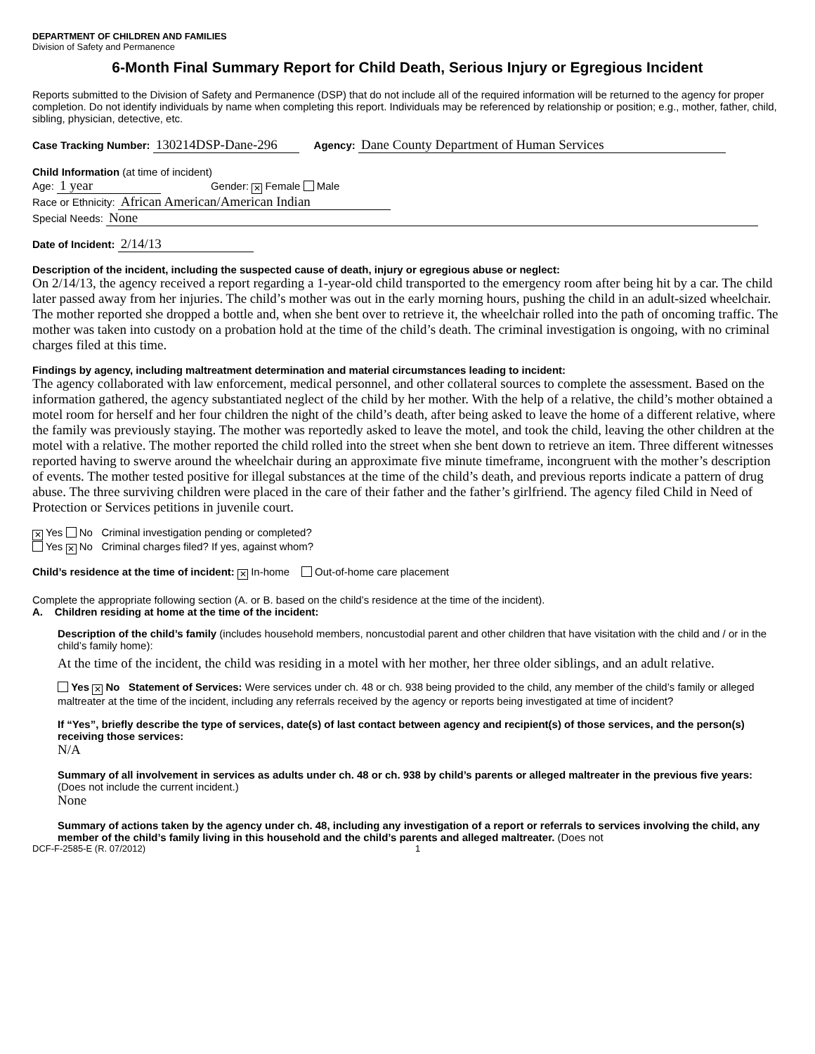DEPARTMENT OF CHILDREN AND FAMILIES
Division of Safety and Permanence
6-Month Final Summary Report for Child Death, Serious Injury or Egregious Incident
Reports submitted to the Division of Safety and Permanence (DSP) that do not include all of the required information will be returned to the agency for proper completion. Do not identify individuals by name when completing this report. Individuals may be referenced by relationship or position; e.g., mother, father, child, sibling, physician, detective, etc.
Case Tracking Number: 130214DSP-Dane-296 Agency: Dane County Department of Human Services
Child Information (at time of incident)
Age: 1 year Gender: ✕ Female Male
Race or Ethnicity: African American/American Indian
Special Needs: None
Date of Incident: 2/14/13
Description of the incident, including the suspected cause of death, injury or egregious abuse or neglect:
On 2/14/13, the agency received a report regarding a 1-year-old child transported to the emergency room after being hit by a car. The child later passed away from her injuries. The child’s mother was out in the early morning hours, pushing the child in an adult-sized wheelchair. The mother reported she dropped a bottle and, when she bent over to retrieve it, the wheelchair rolled into the path of oncoming traffic. The mother was taken into custody on a probation hold at the time of the child’s death. The criminal investigation is ongoing, with no criminal charges filed at this time.
Findings by agency, including maltreatment determination and material circumstances leading to incident:
The agency collaborated with law enforcement, medical personnel, and other collateral sources to complete the assessment. Based on the information gathered, the agency substantiated neglect of the child by her mother. With the help of a relative, the child’s mother obtained a motel room for herself and her four children the night of the child’s death, after being asked to leave the home of a different relative, where the family was previously staying. The mother was reportedly asked to leave the motel, and took the child, leaving the other children at the motel with a relative. The mother reported the child rolled into the street when she bent down to retrieve an item. Three different witnesses reported having to swerve around the wheelchair during an approximate five minute timeframe, incongruent with the mother’s description of events. The mother tested positive for illegal substances at the time of the child’s death, and previous reports indicate a pattern of drug abuse. The three surviving children were placed in the care of their father and the father’s girlfriend. The agency filed Child in Need of Protection or Services petitions in juvenile court.
✕ Yes No Criminal investigation pending or completed?
Yes ✕ No Criminal charges filed? If yes, against whom?
Child’s residence at the time of incident: ✕ In-home Out-of-home care placement
Complete the appropriate following section (A. or B. based on the child’s residence at the time of the incident).
A. Children residing at home at the time of the incident:
Description of the child’s family (includes household members, noncustodial parent and other children that have visitation with the child and / or in the child’s family home):
At the time of the incident, the child was residing in a motel with her mother, her three older siblings, and an adult relative.
Yes ✕ No Statement of Services: Were services under ch. 48 or ch. 938 being provided to the child, any member of the child’s family or alleged maltreater at the time of the incident, including any referrals received by the agency or reports being investigated at time of incident?
If “Yes”, briefly describe the type of services, date(s) of last contact between agency and recipient(s) of those services, and the person(s) receiving those services:
N/A
Summary of all involvement in services as adults under ch. 48 or ch. 938 by child’s parents or alleged maltreater in the previous five years: (Does not include the current incident.)
None
Summary of actions taken by the agency under ch. 48, including any investigation of a report or referrals to services involving the child, any member of the child’s family living in this household and the child’s parents and alleged maltreater. (Does not
DCF-F-2585-E (R. 07/2012) 1